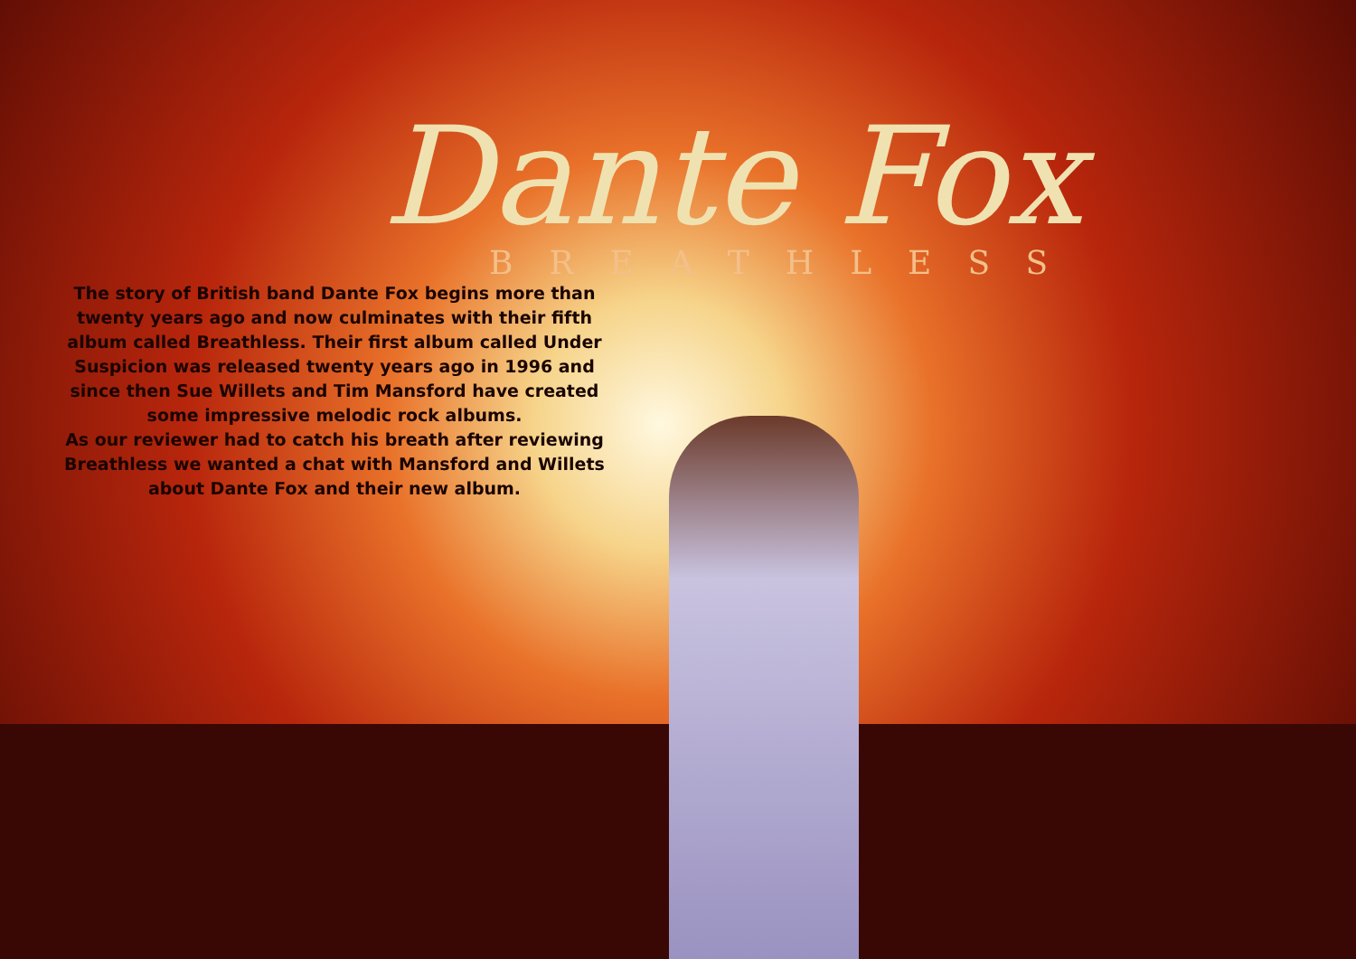Dante Fox
BREATHLESS
The story of British band Dante Fox begins more than twenty years ago and now culminates with their fifth album called Breathless. Their first album called Under Suspicion was released twenty years ago in 1996 and since then Sue Willets and Tim Mansford have created some impressive melodic rock albums.
As our reviewer had to catch his breath after reviewing Breathless we wanted a chat with Mansford and Willets about Dante Fox and their new album.